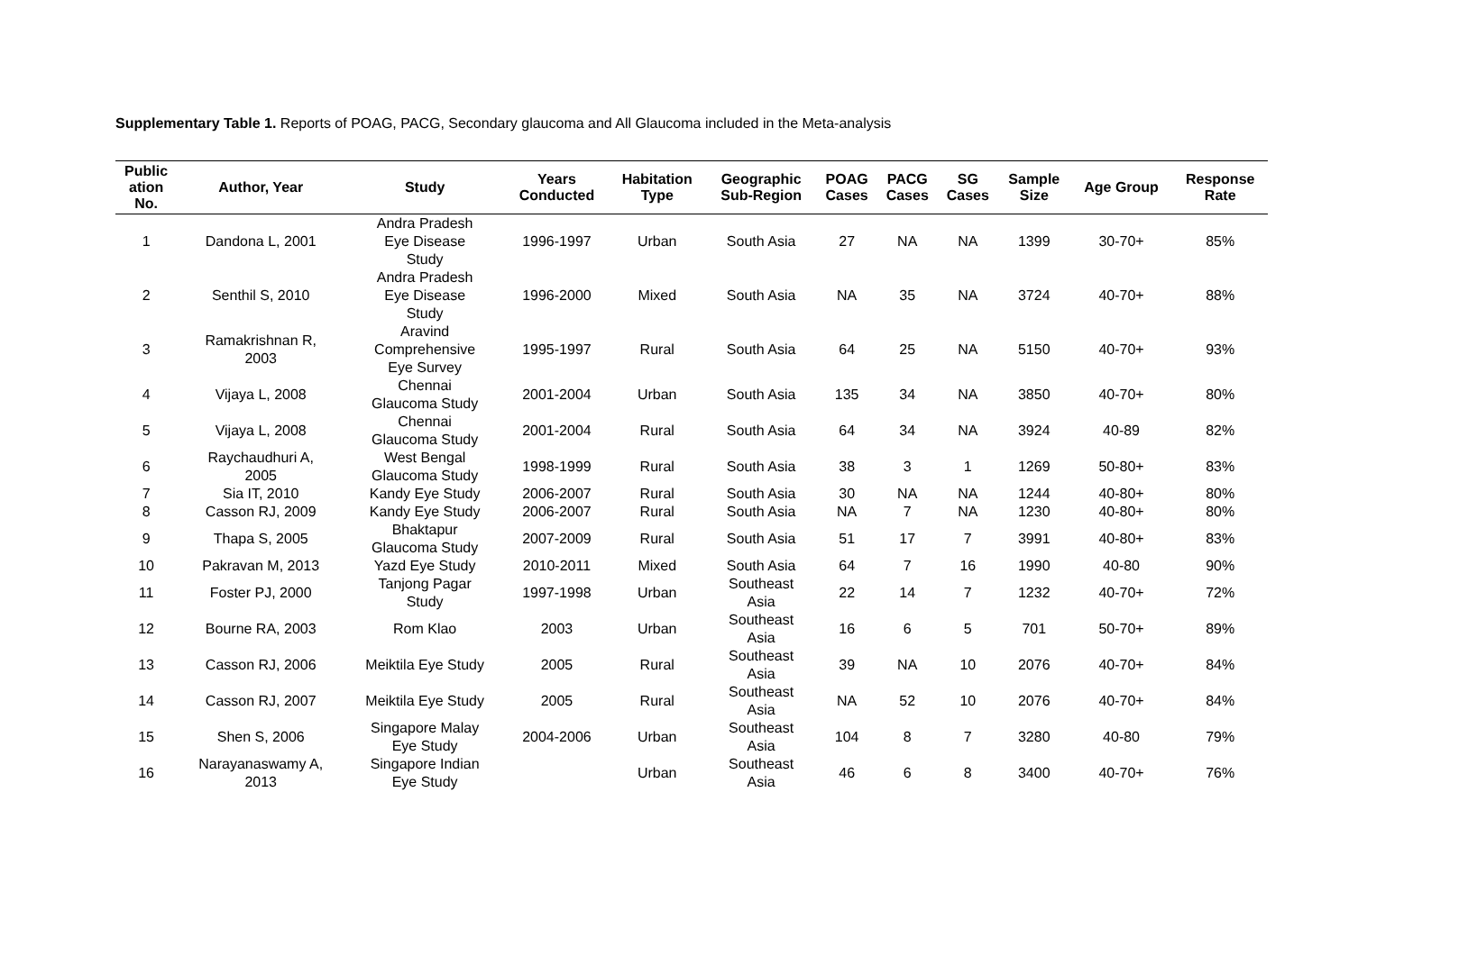Supplementary Table 1. Reports of POAG, PACG, Secondary glaucoma and All Glaucoma included in the Meta-analysis
| Public ation No. | Author, Year | Study | Years Conducted | Habitation Type | Geographic Sub-Region | POAG Cases | PACG Cases | SG Cases | Sample Size | Age Group | Response Rate |
| --- | --- | --- | --- | --- | --- | --- | --- | --- | --- | --- | --- |
| 1 | Dandona L, 2001 | Andra Pradesh Eye Disease Study | 1996-1997 | Urban | South Asia | 27 | NA | NA | 1399 | 30-70+ | 85% |
| 2 | Senthil S, 2010 | Andra Pradesh Eye Disease Study | 1996-2000 | Mixed | South Asia | NA | 35 | NA | 3724 | 40-70+ | 88% |
| 3 | Ramakrishnan R, 2003 | Aravind Comprehensive Eye Survey | 1995-1997 | Rural | South Asia | 64 | 25 | NA | 5150 | 40-70+ | 93% |
| 4 | Vijaya L, 2008 | Chennai Glaucoma Study | 2001-2004 | Urban | South Asia | 135 | 34 | NA | 3850 | 40-70+ | 80% |
| 5 | Vijaya L, 2008 | Chennai Glaucoma Study | 2001-2004 | Rural | South Asia | 64 | 34 | NA | 3924 | 40-89 | 82% |
| 6 | Raychaudhuri A, 2005 | West Bengal Glaucoma Study | 1998-1999 | Rural | South Asia | 38 | 3 | 1 | 1269 | 50-80+ | 83% |
| 7 | Sia IT, 2010 | Kandy Eye Study | 2006-2007 | Rural | South Asia | 30 | NA | NA | 1244 | 40-80+ | 80% |
| 8 | Casson RJ, 2009 | Kandy Eye Study | 2006-2007 | Rural | South Asia | NA | 7 | NA | 1230 | 40-80+ | 80% |
| 9 | Thapa S, 2005 | Bhaktapur Glaucoma Study | 2007-2009 | Rural | South Asia | 51 | 17 | 7 | 3991 | 40-80+ | 83% |
| 10 | Pakravan M, 2013 | Yazd Eye Study | 2010-2011 | Mixed | South Asia | 64 | 7 | 16 | 1990 | 40-80 | 90% |
| 11 | Foster PJ, 2000 | Tanjong Pagar Study | 1997-1998 | Urban | Southeast Asia | 22 | 14 | 7 | 1232 | 40-70+ | 72% |
| 12 | Bourne RA, 2003 | Rom Klao | 2003 | Urban | Southeast Asia | 16 | 6 | 5 | 701 | 50-70+ | 89% |
| 13 | Casson RJ, 2006 | Meiktila Eye Study | 2005 | Rural | Southeast Asia | 39 | NA | 10 | 2076 | 40-70+ | 84% |
| 14 | Casson RJ, 2007 | Meiktila Eye Study | 2005 | Rural | Southeast Asia | NA | 52 | 10 | 2076 | 40-70+ | 84% |
| 15 | Shen S, 2006 | Singapore Malay Eye Study | 2004-2006 | Urban | Southeast Asia | 104 | 8 | 7 | 3280 | 40-80 | 79% |
| 16 | Narayanaswamy A, 2013 | Singapore Indian Eye Study | | Urban | Southeast Asia | 46 | 6 | 8 | 3400 | 40-70+ | 76% |